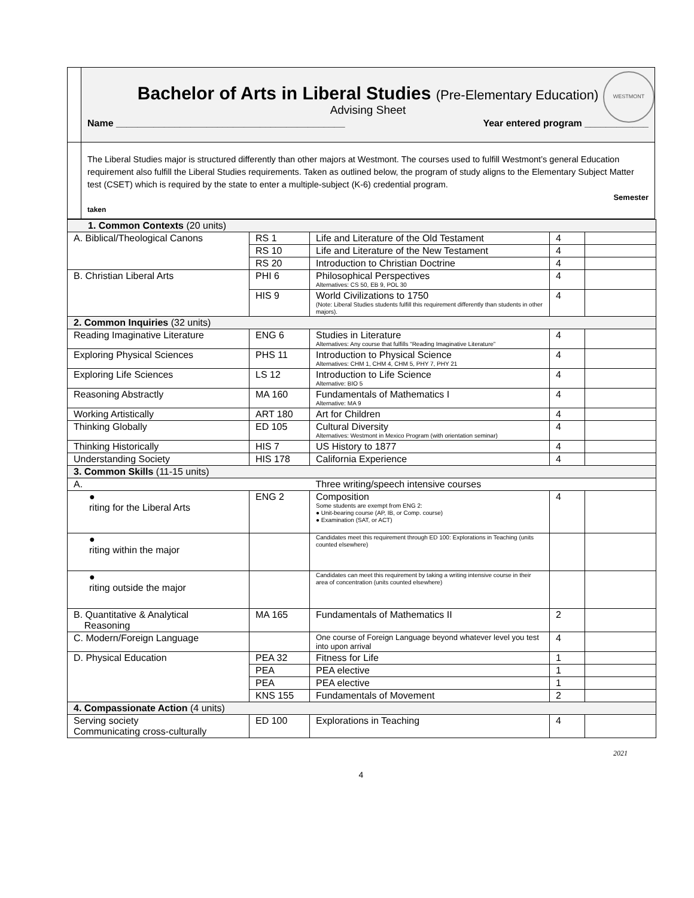WESTMONT
Bachelor of Arts in Liberal Studies (Pre-Elementary Education)
Advising Sheet
Name ___________________________________________ Year entered program ____________
The Liberal Studies major is structured differently than other majors at Westmont. The courses used to fulfill Westmont’s general Education requirement also fulfill the Liberal Studies requirements. Taken as outlined below, the program of study aligns to the Elementary Subject Matter test (CSET) which is required by the state to enter a multiple-subject (K-6) credential program.
Semester
taken
| 1. Common Contexts (20 units) | | | | |
| A. Biblical/Theological Canons | RS 1 | Life and Literature of the Old Testament | 4 | |
| | RS 10 | Life and Literature of the New Testament | 4 | |
| | RS 20 | Introduction to Christian Doctrine | 4 | |
| B. Christian Liberal Arts | PHI 6 | Philosophical Perspectives Alternatives: CS 50, EB 9, POL 30 | 4 | |
| | HIS 9 | World Civilizations to 1750 (Note: Liberal Studies students fulfill this requirement differently than students in other majors). | 4 | |
| 2. Common Inquiries (32 units) | | | | |
| Reading Imaginative Literature | ENG 6 | Studies in Literature Alternatives: Any course that fulfills “Reading Imaginative Literature” | 4 | |
| Exploring Physical Sciences | PHS 11 | Introduction to Physical Science Alternatives: CHM 1, CHM 4, CHM 5, PHY 7, PHY 21 | 4 | |
| Exploring Life Sciences | LS 12 | Introduction to Life Science Alternative: BIO 5 | 4 | |
| Reasoning Abstractly | MA 160 | Fundamentals of Mathematics I Alternative: MA 9 | 4 | |
| Working Artistically | ART 180 | Art for Children | 4 | |
| Thinking Globally | ED 105 | Cultural Diversity Alternatives: Westmont in Mexico Program (with orientation seminar) | 4 | |
| Thinking Historically | HIS 7 | US History to 1877 | 4 | |
| Understanding Society | HIS 178 | California Experience | 4 | |
| 3. Common Skills (11-15 units) | | | | |
| A. Three writing/speech intensive courses | | | | |
| ● riting for the Liberal Arts | ENG 2 | Composition Some students are exempt from ENG 2: ● Unit-bearing course (AP, IB, or Comp. course) ● Examination (SAT, or ACT) | 4 | |
| ● riting within the major | | Candidates meet this requirement through ED 100: Explorations in Teaching (units counted elsewhere) | | |
| ● riting outside the major | | Candidates can meet this requirement by taking a writing intensive course in their area of concentration (units counted elsewhere) | | |
| B. Quantitative & Analytical Reasoning | MA 165 | Fundamentals of Mathematics II | 2 | |
| C. Modern/Foreign Language | | One course of Foreign Language beyond whatever level you test into upon arrival | 4 | |
| D. Physical Education | PEA 32 | Fitness for Life | 1 | |
| | PEA | PEA elective | 1 | |
| | PEA | PEA elective | 1 | |
| | KNS 155 | Fundamentals of Movement | 2 | |
| 4. Compassionate Action (4 units) | | | | |
| Serving society Communicating cross-culturally | ED 100 | Explorations in Teaching | 4 | |
2021
4